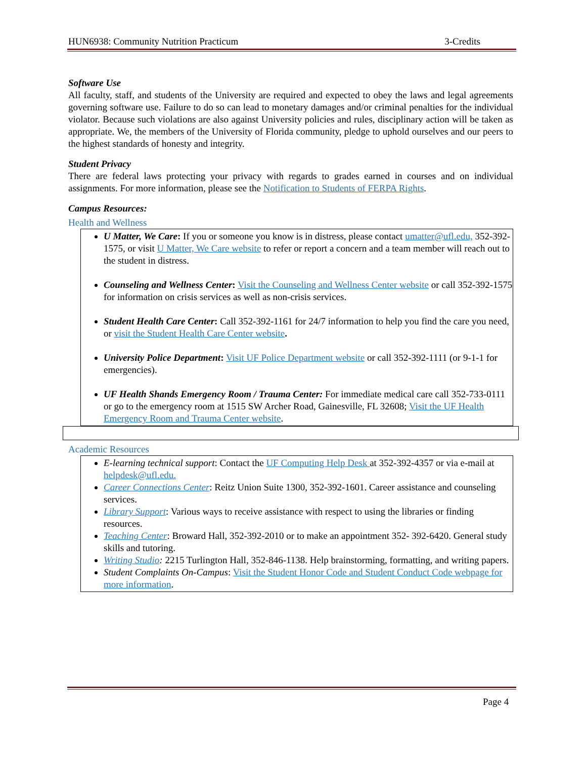HUN6938: Community Nutrition Practicum 3-Credits
Software Use
All faculty, staff, and students of the University are required and expected to obey the laws and legal agreements governing software use. Failure to do so can lead to monetary damages and/or criminal penalties for the individual violator. Because such violations are also against University policies and rules, disciplinary action will be taken as appropriate. We, the members of the University of Florida community, pledge to uphold ourselves and our peers to the highest standards of honesty and integrity.
Student Privacy
There are federal laws protecting your privacy with regards to grades earned in courses and on individual assignments. For more information, please see the Notification to Students of FERPA Rights.
Campus Resources:
Health and Wellness
U Matter, We Care: If you or someone you know is in distress, please contact umatter@ufl.edu, 352-392-1575, or visit U Matter, We Care website to refer or report a concern and a team member will reach out to the student in distress.
Counseling and Wellness Center: Visit the Counseling and Wellness Center website or call 352-392-1575 for information on crisis services as well as non-crisis services.
Student Health Care Center: Call 352-392-1161 for 24/7 information to help you find the care you need, or visit the Student Health Care Center website.
University Police Department: Visit UF Police Department website or call 352-392-1111 (or 9-1-1 for emergencies).
UF Health Shands Emergency Room / Trauma Center: For immediate medical care call 352-733-0111 or go to the emergency room at 1515 SW Archer Road, Gainesville, FL 32608; Visit the UF Health Emergency Room and Trauma Center website.
Academic Resources
E-learning technical support: Contact the UF Computing Help Desk at 352-392-4357 or via e-mail at helpdesk@ufl.edu.
Career Connections Center: Reitz Union Suite 1300, 352-392-1601. Career assistance and counseling services.
Library Support: Various ways to receive assistance with respect to using the libraries or finding resources.
Teaching Center: Broward Hall, 352-392-2010 or to make an appointment 352- 392-6420. General study skills and tutoring.
Writing Studio: 2215 Turlington Hall, 352-846-1138. Help brainstorming, formatting, and writing papers.
Student Complaints On-Campus: Visit the Student Honor Code and Student Conduct Code webpage for more information.
Page 4